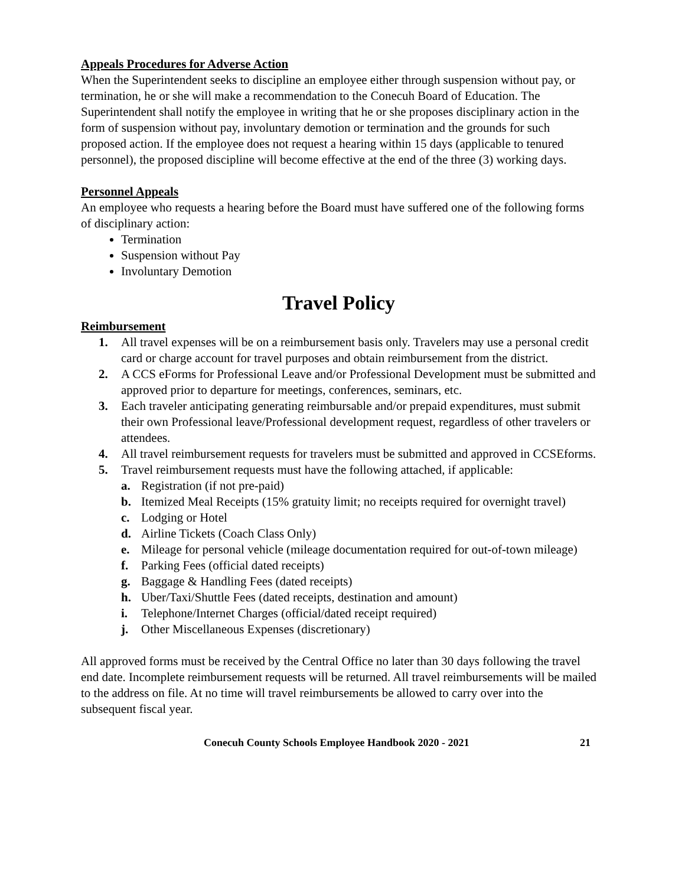Appeals Procedures for Adverse Action
When the Superintendent seeks to discipline an employee either through suspension without pay, or termination, he or she will make a recommendation to the Conecuh Board of Education. The Superintendent shall notify the employee in writing that he or she proposes disciplinary action in the form of suspension without pay, involuntary demotion or termination and the grounds for such proposed action. If the employee does not request a hearing within 15 days (applicable to tenured personnel), the proposed discipline will become effective at the end of the three (3) working days.
Personnel Appeals
An employee who requests a hearing before the Board must have suffered one of the following forms of disciplinary action:
Termination
Suspension without Pay
Involuntary Demotion
Travel Policy
Reimbursement
1. All travel expenses will be on a reimbursement basis only. Travelers may use a personal credit card or charge account for travel purposes and obtain reimbursement from the district.
2. A CCS eForms for Professional Leave and/or Professional Development must be submitted and approved prior to departure for meetings, conferences, seminars, etc.
3. Each traveler anticipating generating reimbursable and/or prepaid expenditures, must submit their own Professional leave/Professional development request, regardless of other travelers or attendees.
4. All travel reimbursement requests for travelers must be submitted and approved in CCSEforms.
5. Travel reimbursement requests must have the following attached, if applicable:
a. Registration (if not pre-paid)
b. Itemized Meal Receipts (15% gratuity limit; no receipts required for overnight travel)
c. Lodging or Hotel
d. Airline Tickets (Coach Class Only)
e. Mileage for personal vehicle (mileage documentation required for out-of-town mileage)
f. Parking Fees (official dated receipts)
g. Baggage & Handling Fees (dated receipts)
h. Uber/Taxi/Shuttle Fees (dated receipts, destination and amount)
i. Telephone/Internet Charges (official/dated receipt required)
j. Other Miscellaneous Expenses (discretionary)
All approved forms must be received by the Central Office no later than 30 days following the travel end date. Incomplete reimbursement requests will be returned. All travel reimbursements will be mailed to the address on file. At no time will travel reimbursements be allowed to carry over into the subsequent fiscal year.
Conecuh County Schools Employee Handbook 2020 - 2021 21